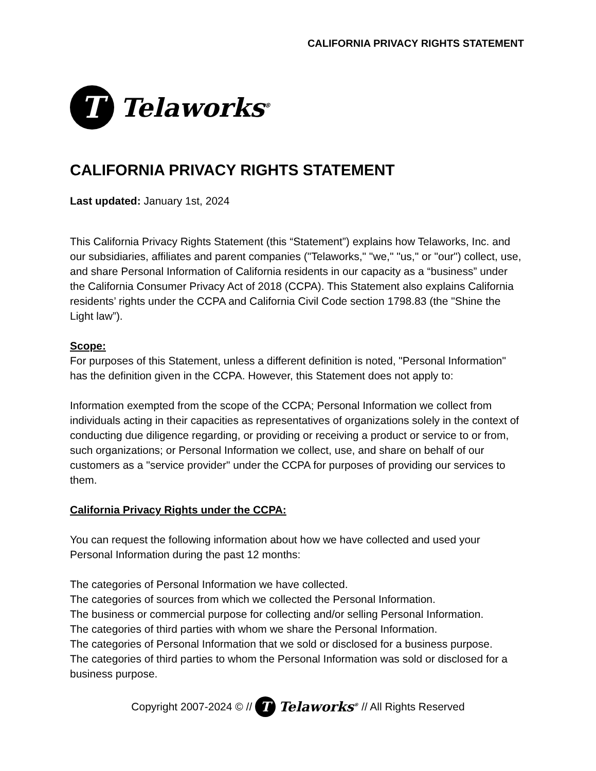CALIFORNIA PRIVACY RIGHTS STATEMENT
T
Telaworks<sup>®</sup>
CALIFORNIA PRIVACY RIGHTS STATEMENT
Last updated: January 1st, 2024
This California Privacy Rights Statement (this “Statement”) explains how Telaworks, Inc. and our subsidiaries, affiliates and parent companies ("Telaworks," "we," "us," or "our") collect, use, and share Personal Information of California residents in our capacity as a “business” under the California Consumer Privacy Act of 2018 (CCPA). This Statement also explains California residents’ rights under the CCPA and California Civil Code section 1798.83 (the "Shine the Light law”).
Scope:
For purposes of this Statement, unless a different definition is noted, "Personal Information" has the definition given in the CCPA. However, this Statement does not apply to:
Information exempted from the scope of the CCPA; Personal Information we collect from individuals acting in their capacities as representatives of organizations solely in the context of conducting due diligence regarding, or providing or receiving a product or service to or from, such organizations; or Personal Information we collect, use, and share on behalf of our customers as a "service provider" under the CCPA for purposes of providing our services to them.
California Privacy Rights under the CCPA:
You can request the following information about how we have collected and used your Personal Information during the past 12 months:
The categories of Personal Information we have collected.
The categories of sources from which we collected the Personal Information.
The business or commercial purpose for collecting and/or selling Personal Information.
The categories of third parties with whom we share the Personal Information.
The categories of Personal Information that we sold or disclosed for a business purpose.
The categories of third parties to whom the Personal Information was sold or disclosed for a business purpose.
Copyright 2007-2024 © // T Telaworks<sup>®</sup> // All Rights Reserved